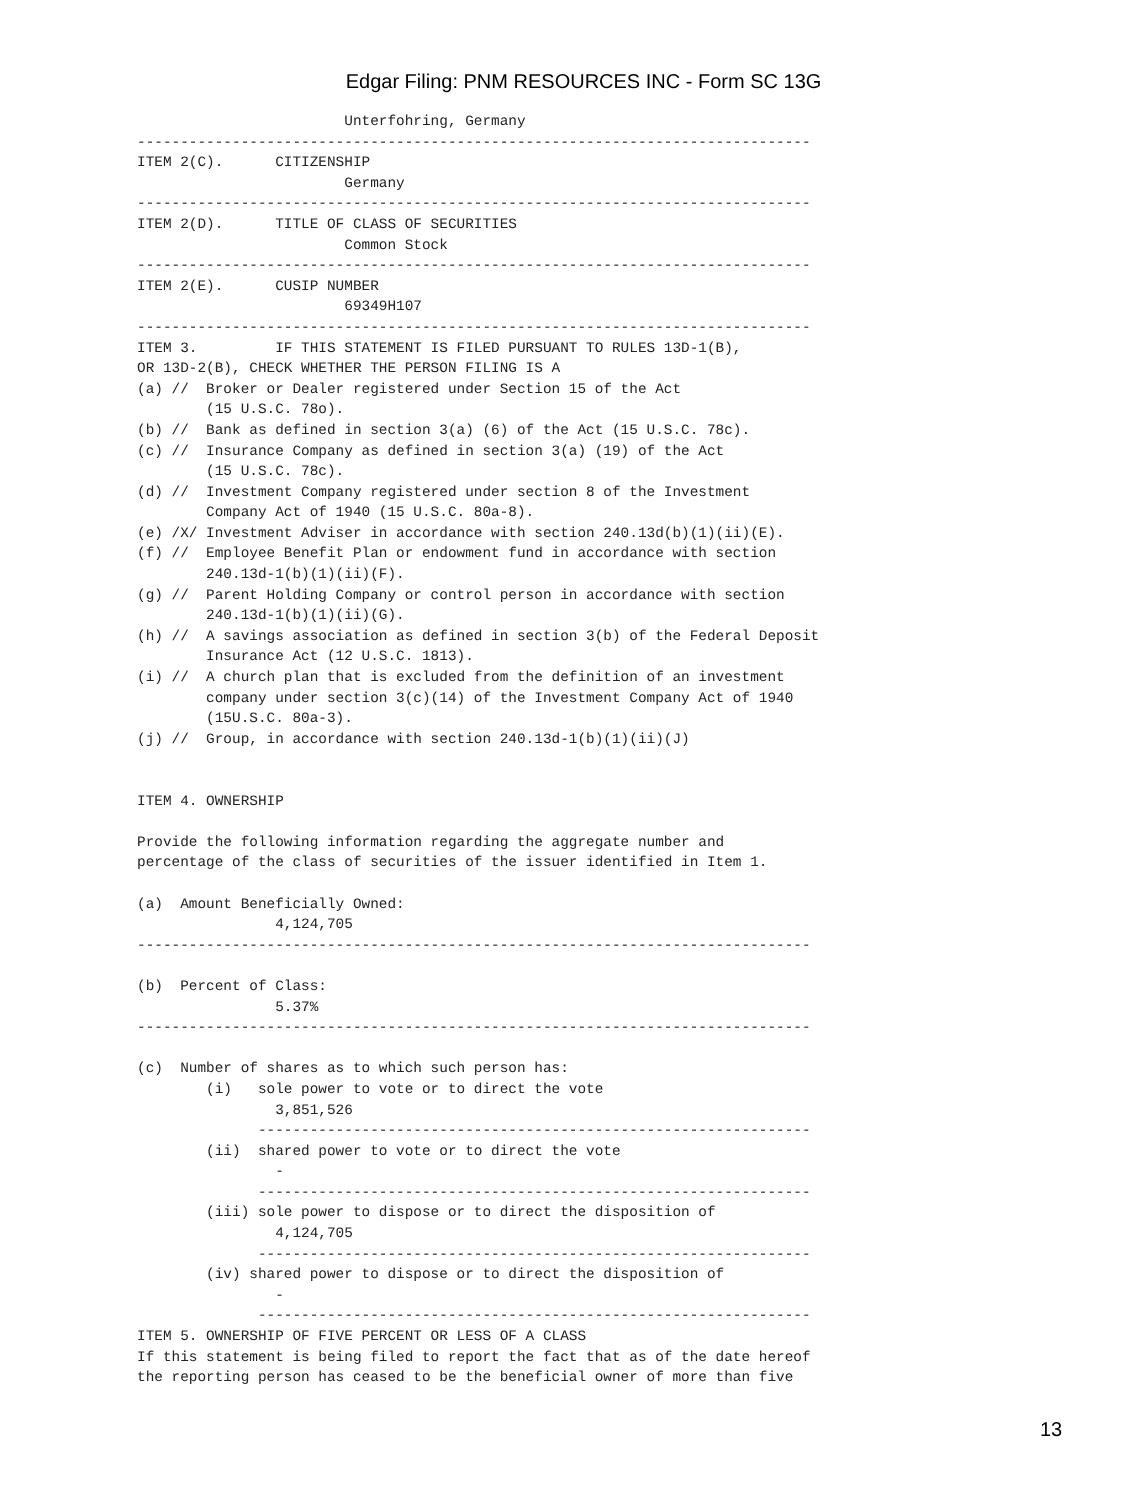Edgar Filing: PNM RESOURCES INC - Form SC 13G
                        Unterfohring, Germany
------------------------------------------------------------------------------
ITEM 2(C).      CITIZENSHIP
                        Germany
------------------------------------------------------------------------------
ITEM 2(D).      TITLE OF CLASS OF SECURITIES
                        Common Stock
------------------------------------------------------------------------------
ITEM 2(E).      CUSIP NUMBER
                        69349H107
------------------------------------------------------------------------------
ITEM 3.         IF THIS STATEMENT IS FILED PURSUANT TO RULES 13D-1(B),
OR 13D-2(B), CHECK WHETHER THE PERSON FILING IS A
(a) //  Broker or Dealer registered under Section 15 of the Act
        (15 U.S.C. 78o).
(b) //  Bank as defined in section 3(a) (6) of the Act (15 U.S.C. 78c).
(c) //  Insurance Company as defined in section 3(a) (19) of the Act
        (15 U.S.C. 78c).
(d) //  Investment Company registered under section 8 of the Investment
        Company Act of 1940 (15 U.S.C. 80a-8).
(e) /X/ Investment Adviser in accordance with section 240.13d(b)(1)(ii)(E).
(f) //  Employee Benefit Plan or endowment fund in accordance with section
        240.13d-1(b)(1)(ii)(F).
(g) //  Parent Holding Company or control person in accordance with section
        240.13d-1(b)(1)(ii)(G).
(h) //  A savings association as defined in section 3(b) of the Federal Deposit
        Insurance Act (12 U.S.C. 1813).
(i) //  A church plan that is excluded from the definition of an investment
        company under section 3(c)(14) of the Investment Company Act of 1940
        (15U.S.C. 80a-3).
(j) //  Group, in accordance with section 240.13d-1(b)(1)(ii)(J)


ITEM 4. OWNERSHIP

Provide the following information regarding the aggregate number and
percentage of the class of securities of the issuer identified in Item 1.

(a)  Amount Beneficially Owned:
                4,124,705
------------------------------------------------------------------------------

(b)  Percent of Class:
                5.37%
------------------------------------------------------------------------------

(c)  Number of shares as to which such person has:
        (i)   sole power to vote or to direct the vote
                3,851,526
              ----------------------------------------------------------------
        (ii)  shared power to vote or to direct the vote
                -
              ----------------------------------------------------------------
        (iii) sole power to dispose or to direct the disposition of
                4,124,705
              ----------------------------------------------------------------
        (iv) shared power to dispose or to direct the disposition of
                -
              ----------------------------------------------------------------
ITEM 5. OWNERSHIP OF FIVE PERCENT OR LESS OF A CLASS
If this statement is being filed to report the fact that as of the date hereof
the reporting person has ceased to be the beneficial owner of more than five
13